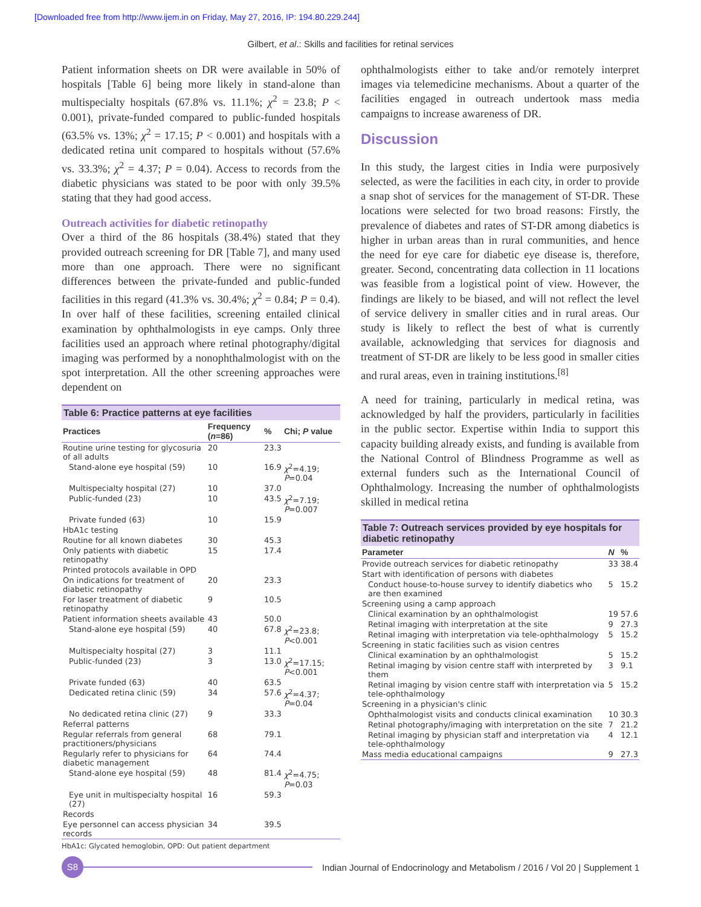[Downloaded free from http://www.ijem.in on Friday, May 27, 2016, IP: 194.80.229.244]
Gilbert, et al.: Skills and facilities for retinal services
Patient information sheets on DR were available in 50% of hospitals [Table 6] being more likely in stand-alone than multispecialty hospitals (67.8% vs. 11.1%; χ<sup>2</sup> = 23.8; P < 0.001), private-funded compared to public-funded hospitals (63.5% vs. 13%; χ<sup>2</sup> = 17.15; P < 0.001) and hospitals with a dedicated retina unit compared to hospitals without (57.6% vs. 33.3%; χ<sup>2</sup> = 4.37; P = 0.04). Access to records from the diabetic physicians was stated to be poor with only 39.5% stating that they had good access.
Outreach activities for diabetic retinopathy
Over a third of the 86 hospitals (38.4%) stated that they provided outreach screening for DR [Table 7], and many used more than one approach. There were no significant differences between the private-funded and public-funded facilities in this regard (41.3% vs. 30.4%; χ<sup>2</sup> = 0.84; P = 0.4). In over half of these facilities, screening entailed clinical examination by ophthalmologists in eye camps. Only three facilities used an approach where retinal photography/digital imaging was performed by a nonophthalmologist with on the spot interpretation. All the other screening approaches were dependent on
Table 6: Practice patterns at eye facilities
| Practices | Frequency ( n =86) | % | Chi; P value |
| --- | --- | --- | --- |
| Routine urine testing for glycosuria of all adults | 20 | 23.3 | |
| Stand-alone eye hospital (59) | 10 | 16.9 | χ<sup>2</sup>=4.19; P =0.04 |
| Multispecialty hospital (27) | 10 | 37.0 | |
| Public-funded (23) | 10 | 43.5 | χ<sup>2</sup>=7.19; P =0.007 |
| Private funded (63) | 10 | 15.9 | |
| HbA1c testing | | | |
| Routine for all known diabetes | 30 | 45.3 | |
| Only patients with diabetic retinopathy | 15 | 17.4 | |
| Printed protocols available in OPD | | | |
| On indications for treatment of diabetic retinopathy | 20 | 23.3 | |
| For laser treatment of diabetic retinopathy | 9 | 10.5 | |
| Patient information sheets available | 43 | 50.0 | |
| Stand-alone eye hospital (59) | 40 | 67.8 | χ<sup>2</sup>=23.8; P <0.001 |
| Multispecialty hospital (27) | 3 | 11.1 | |
| Public-funded (23) | 3 | 13.0 | χ<sup>2</sup>=17.15; P <0.001 |
| Private funded (63) | 40 | 63.5 | |
| Dedicated retina clinic (59) | 34 | 57.6 | χ<sup>2</sup>=4.37; P =0.04 |
| No dedicated retina clinic (27) | 9 | 33.3 | |
| Referral patterns | | | |
| Regular referrals from general practitioners/physicians | 68 | 79.1 | |
| Regularly refer to physicians for diabetic management | 64 | 74.4 | |
| Stand-alone eye hospital (59) | 48 | 81.4 | χ<sup>2</sup>=4.75; P =0.03 |
| Eye unit in multispecialty hospital (27) | 16 | 59.3 | |
| Records | | | |
| Eye personnel can access physician records | 34 | 39.5 | |
HbA1c: Glycated hemoglobin, OPD: Out patient department
ophthalmologists either to take and/or remotely interpret images via telemedicine mechanisms. About a quarter of the facilities engaged in outreach undertook mass media campaigns to increase awareness of DR.
Discussion
In this study, the largest cities in India were purposively selected, as were the facilities in each city, in order to provide a snap shot of services for the management of ST-DR. These locations were selected for two broad reasons: Firstly, the prevalence of diabetes and rates of ST-DR among diabetics is higher in urban areas than in rural communities, and hence the need for eye care for diabetic eye disease is, therefore, greater. Second, concentrating data collection in 11 locations was feasible from a logistical point of view. However, the findings are likely to be biased, and will not reflect the level of service delivery in smaller cities and in rural areas. Our study is likely to reflect the best of what is currently available, acknowledging that services for diagnosis and treatment of ST-DR are likely to be less good in smaller cities and rural areas, even in training institutions.<sup>[8]</sup>
A need for training, particularly in medical retina, was acknowledged by half the providers, particularly in facilities in the public sector. Expertise within India to support this capacity building already exists, and funding is available from the National Control of Blindness Programme as well as external funders such as the International Council of Ophthalmology. Increasing the number of ophthalmologists skilled in medical retina
Table 7: Outreach services provided by eye hospitals for diabetic retinopathy
| Parameter | N | % |
| --- | --- | --- |
| Provide outreach services for diabetic retinopathy | 33 | 38.4 |
| Start with identification of persons with diabetes | | |
| Conduct house-to-house survey to identify diabetics who are then examined | 5 | 15.2 |
| Screening using a camp approach | | |
| Clinical examination by an ophthalmologist | 19 | 57.6 |
| Retinal imaging with interpretation at the site | 9 | 27.3 |
| Retinal imaging with interpretation via tele-ophthalmology | 5 | 15.2 |
| Screening in static facilities such as vision centres | | |
| Clinical examination by an ophthalmologist | 5 | 15.2 |
| Retinal imaging by vision centre staff with interpreted by them | 3 | 9.1 |
| Retinal imaging by vision centre staff with interpretation via tele-ophthalmology | 5 | 15.2 |
| Screening in a physician's clinic | | |
| Ophthalmologist visits and conducts clinical examination | 10 | 30.3 |
| Retinal photography/imaging with interpretation on the site | 7 | 21.2 |
| Retinal imaging by physician staff and interpretation via tele-ophthalmology | 4 | 12.1 |
| Mass media educational campaigns | 9 | 27.3 |
S8
Indian Journal of Endocrinology and Metabolism / 2016 / Vol 20 | Supplement 1